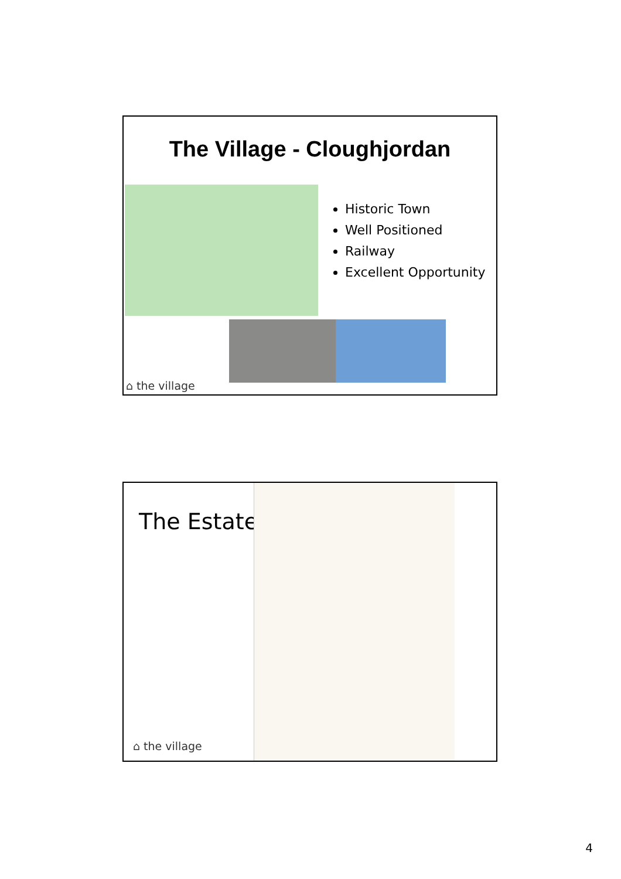The Village - Cloughjordan
Historic Town
Well Positioned
Railway
Excellent Opportunity
⌂ the village
The Estate
⌂ the village
4